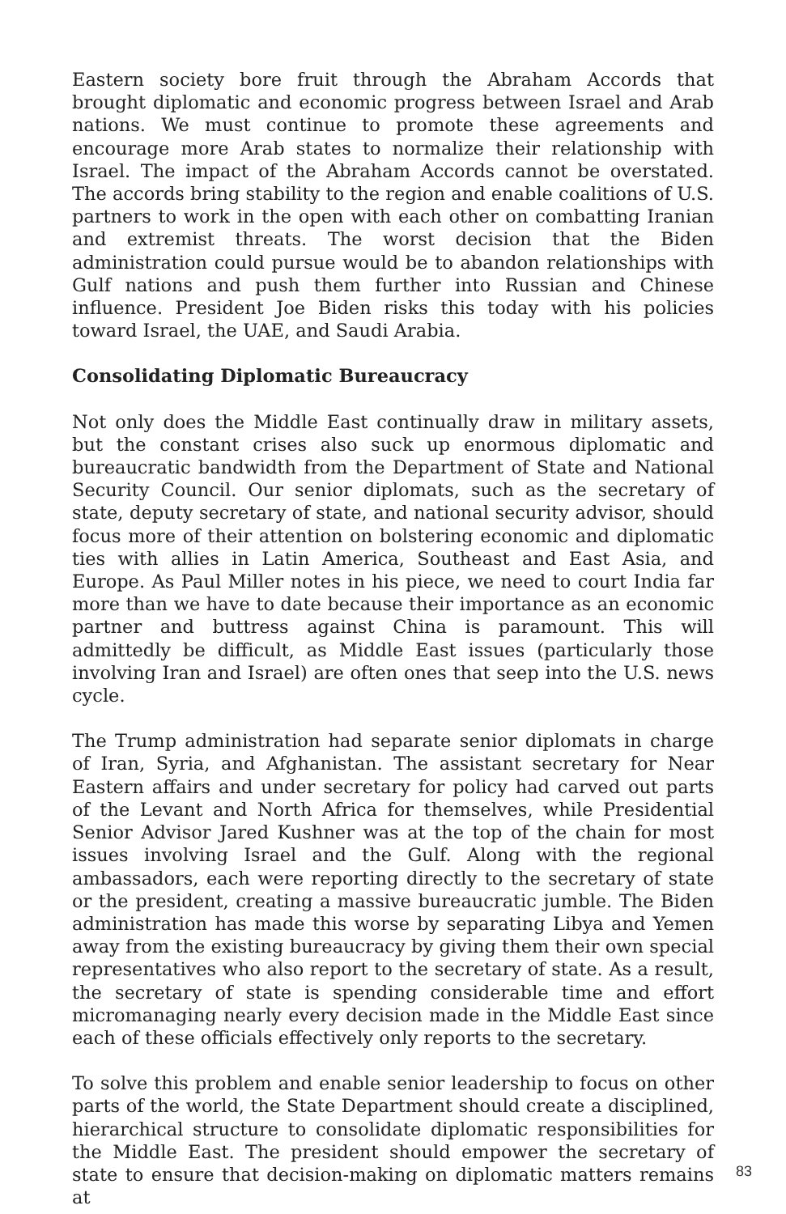Eastern society bore fruit through the Abraham Accords that brought diplomatic and economic progress between Israel and Arab nations. We must continue to promote these agreements and encourage more Arab states to normalize their relationship with Israel. The impact of the Abraham Accords cannot be overstated. The accords bring stability to the region and enable coalitions of U.S. partners to work in the open with each other on combatting Iranian and extremist threats. The worst decision that the Biden administration could pursue would be to abandon relationships with Gulf nations and push them further into Russian and Chinese influence. President Joe Biden risks this today with his policies toward Israel, the UAE, and Saudi Arabia.
Consolidating Diplomatic Bureaucracy
Not only does the Middle East continually draw in military assets, but the constant crises also suck up enormous diplomatic and bureaucratic bandwidth from the Department of State and National Security Council. Our senior diplomats, such as the secretary of state, deputy secretary of state, and national security advisor, should focus more of their attention on bolstering economic and diplomatic ties with allies in Latin America, Southeast and East Asia, and Europe. As Paul Miller notes in his piece, we need to court India far more than we have to date because their importance as an economic partner and buttress against China is paramount. This will admittedly be difficult, as Middle East issues (particularly those involving Iran and Israel) are often ones that seep into the U.S. news cycle.
The Trump administration had separate senior diplomats in charge of Iran, Syria, and Afghanistan. The assistant secretary for Near Eastern affairs and under secretary for policy had carved out parts of the Levant and North Africa for themselves, while Presidential Senior Advisor Jared Kushner was at the top of the chain for most issues involving Israel and the Gulf. Along with the regional ambassadors, each were reporting directly to the secretary of state or the president, creating a massive bureaucratic jumble. The Biden administration has made this worse by separating Libya and Yemen away from the existing bureaucracy by giving them their own special representatives who also report to the secretary of state. As a result, the secretary of state is spending considerable time and effort micromanaging nearly every decision made in the Middle East since each of these officials effectively only reports to the secretary.
To solve this problem and enable senior leadership to focus on other parts of the world, the State Department should create a disciplined, hierarchical structure to consolidate diplomatic responsibilities for the Middle East. The president should empower the secretary of state to ensure that decision-making on diplomatic matters remains at
83